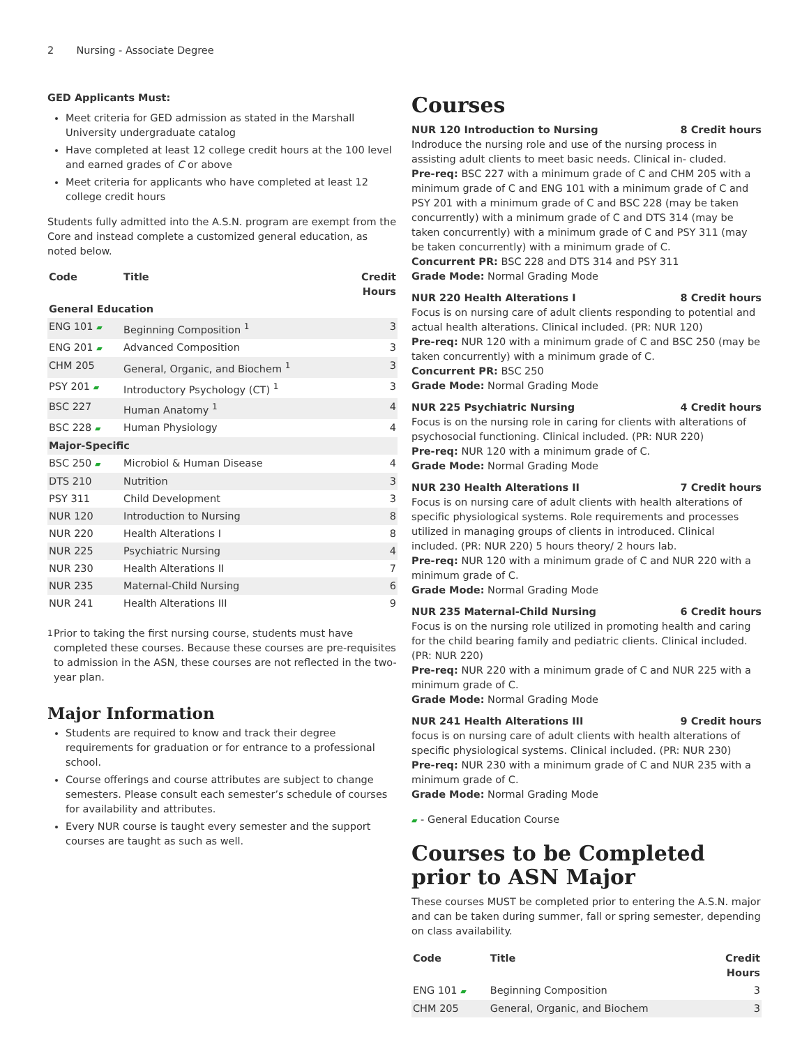2 Nursing - Associate Degree
GED Applicants Must:
Meet criteria for GED admission as stated in the Marshall University undergraduate catalog
Have completed at least 12 college credit hours at the 100 level and earned grades of C or above
Meet criteria for applicants who have completed at least 12 college credit hours
Students fully admitted into the A.S.N. program are exempt from the Core and instead complete a customized general education, as noted below.
| Code | Title | Credit Hours |
| --- | --- | --- |
| General Education | | |
| ENG 101 ▰ | Beginning Composition <sup>1</sup> | 3 |
| ENG 201 ▰ | Advanced Composition | 3 |
| CHM 205 | General, Organic, and Biochem <sup>1</sup> | 3 |
| PSY 201 ▰ | Introductory Psychology (CT) <sup>1</sup> | 3 |
| BSC 227 | Human Anatomy <sup>1</sup> | 4 |
| BSC 228 ▰ | Human Physiology | 4 |
| Major-Specific | | |
| BSC 250 ▰ | Microbiol & Human Disease | 4 |
| DTS 210 | Nutrition | 3 |
| PSY 311 | Child Development | 3 |
| NUR 120 | Introduction to Nursing | 8 |
| NUR 220 | Health Alterations I | 8 |
| NUR 225 | Psychiatric Nursing | 4 |
| NUR 230 | Health Alterations II | 7 |
| NUR 235 | Maternal-Child Nursing | 6 |
| NUR 241 | Health Alterations III | 9 |
<sup>1</sup> Prior to taking the first nursing course, students must have completed these courses. Because these courses are pre-requisites to admission in the ASN, these courses are not reflected in the two-year plan.
Major Information
Students are required to know and track their degree requirements for graduation or for entrance to a professional school.
Course offerings and course attributes are subject to change semesters. Please consult each semester’s schedule of courses for availability and attributes.
Every NUR course is taught every semester and the support courses are taught as such as well.
Courses
NUR 120 Introduction to Nursing 8 Credit hours
Indroduce the nursing role and use of the nursing process in assisting adult clients to meet basic needs. Clinical in- cluded.
Pre-req: BSC 227 with a minimum grade of C and CHM 205 with a minimum grade of C and ENG 101 with a minimum grade of C and PSY 201 with a minimum grade of C and BSC 228 (may be taken concurrently) with a minimum grade of C and DTS 314 (may be taken concurrently) with a minimum grade of C and PSY 311 (may be taken concurrently) with a minimum grade of C.
Concurrent PR: BSC 228 and DTS 314 and PSY 311
Grade Mode: Normal Grading Mode
NUR 220 Health Alterations I 8 Credit hours
Focus is on nursing care of adult clients responding to potential and actual health alterations. Clinical included. (PR: NUR 120)
Pre-req: NUR 120 with a minimum grade of C and BSC 250 (may be taken concurrently) with a minimum grade of C.
Concurrent PR: BSC 250
Grade Mode: Normal Grading Mode
NUR 225 Psychiatric Nursing 4 Credit hours
Focus is on the nursing role in caring for clients with alterations of psychosocial functioning. Clinical included. (PR: NUR 220)
Pre-req: NUR 120 with a minimum grade of C.
Grade Mode: Normal Grading Mode
NUR 230 Health Alterations II 7 Credit hours
Focus is on nursing care of adult clients with health alterations of specific physiological systems. Role requirements and processes utilized in managing groups of clients in introduced. Clinical included. (PR: NUR 220) 5 hours theory/ 2 hours lab.
Pre-req: NUR 120 with a minimum grade of C and NUR 220 with a minimum grade of C.
Grade Mode: Normal Grading Mode
NUR 235 Maternal-Child Nursing 6 Credit hours
Focus is on the nursing role utilized in promoting health and caring for the child bearing family and pediatric clients. Clinical included. (PR: NUR 220)
Pre-req: NUR 220 with a minimum grade of C and NUR 225 with a minimum grade of C.
Grade Mode: Normal Grading Mode
NUR 241 Health Alterations III 9 Credit hours
focus is on nursing care of adult clients with health alterations of specific physiological systems. Clinical included. (PR: NUR 230)
Pre-req: NUR 230 with a minimum grade of C and NUR 235 with a minimum grade of C.
Grade Mode: Normal Grading Mode
▰ - General Education Course
Courses to be Completed prior to ASN Major
These courses MUST be completed prior to entering the A.S.N. major and can be taken during summer, fall or spring semester, depending on class availability.
| Code | Title | Credit Hours |
| --- | --- | --- |
| ENG 101 ▰ | Beginning Composition | 3 |
| CHM 205 | General, Organic, and Biochem | 3 |